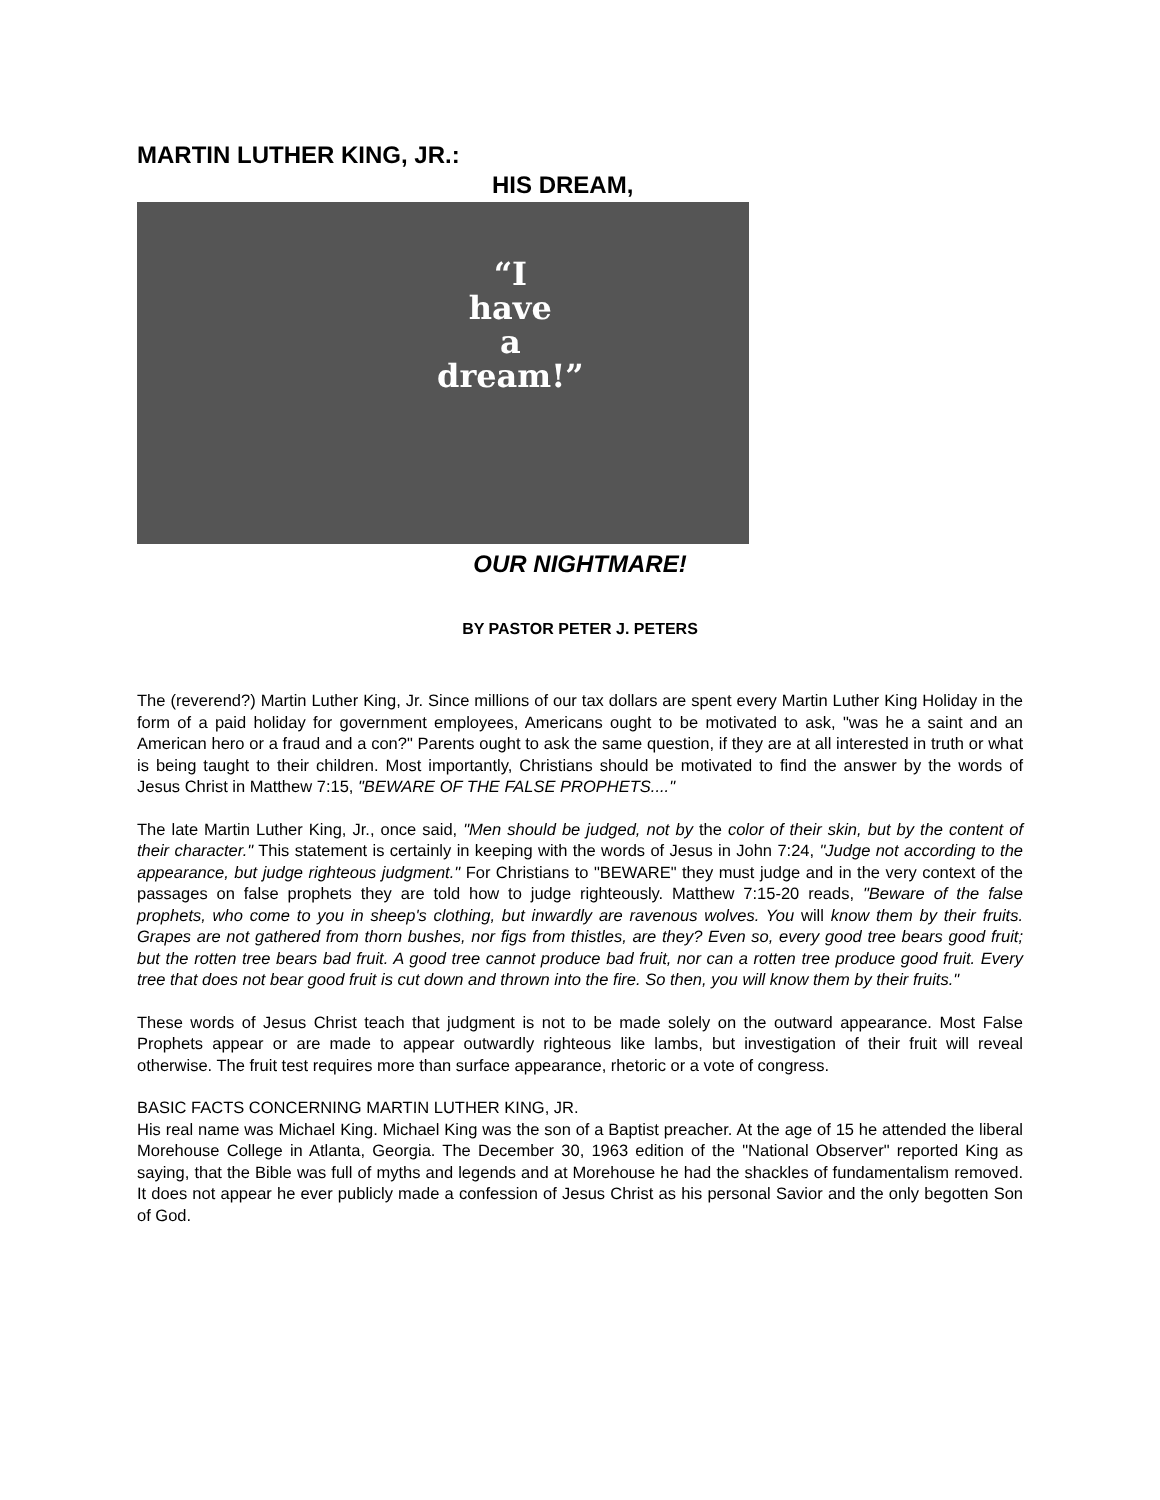MARTIN LUTHER KING, JR.:
HIS DREAM,
“I
have
a
dream!”
OUR NIGHTMARE!
BY PASTOR PETER J. PETERS
The (reverend?) Martin Luther King, Jr. Since millions of our tax dollars are spent every Martin Luther King Holiday in the form of a paid holiday for government employees, Americans ought to be motivated to ask, "was he a saint and an American hero or a fraud and a con?" Parents ought to ask the same question, if they are at all interested in truth or what is being taught to their children. Most importantly, Christians should be motivated to find the answer by the words of Jesus Christ in Matthew 7:15, "BEWARE OF THE FALSE PROPHETS...."
The late Martin Luther King, Jr., once said, "Men should be judged, not by the color of their skin, but by the content of their character." This statement is certainly in keeping with the words of Jesus in John 7:24, "Judge not according to the appearance, but judge righteous judgment." For Christians to "BEWARE" they must judge and in the very context of the passages on false prophets they are told how to judge righteously. Matthew 7:15-20 reads, "Beware of the false prophets, who come to you in sheep's clothing, but inwardly are ravenous wolves. You will know them by their fruits. Grapes are not gathered from thorn bushes, nor figs from thistles, are they? Even so, every good tree bears good fruit; but the rotten tree bears bad fruit. A good tree cannot produce bad fruit, nor can a rotten tree produce good fruit. Every tree that does not bear good fruit is cut down and thrown into the fire. So then, you will know them by their fruits."
These words of Jesus Christ teach that judgment is not to be made solely on the outward appearance. Most False Prophets appear or are made to appear outwardly righteous like lambs, but investigation of their fruit will reveal otherwise. The fruit test requires more than surface appearance, rhetoric or a vote of congress.
BASIC FACTS CONCERNING MARTIN LUTHER KING, JR.
His real name was Michael King. Michael King was the son of a Baptist preacher. At the age of 15 he attended the liberal Morehouse College in Atlanta, Georgia. The December 30, 1963 edition of the "National Observer" reported King as saying, that the Bible was full of myths and legends and at Morehouse he had the shackles of fundamentalism removed. It does not appear he ever publicly made a confession of Jesus Christ as his personal Savior and the only begotten Son of God.